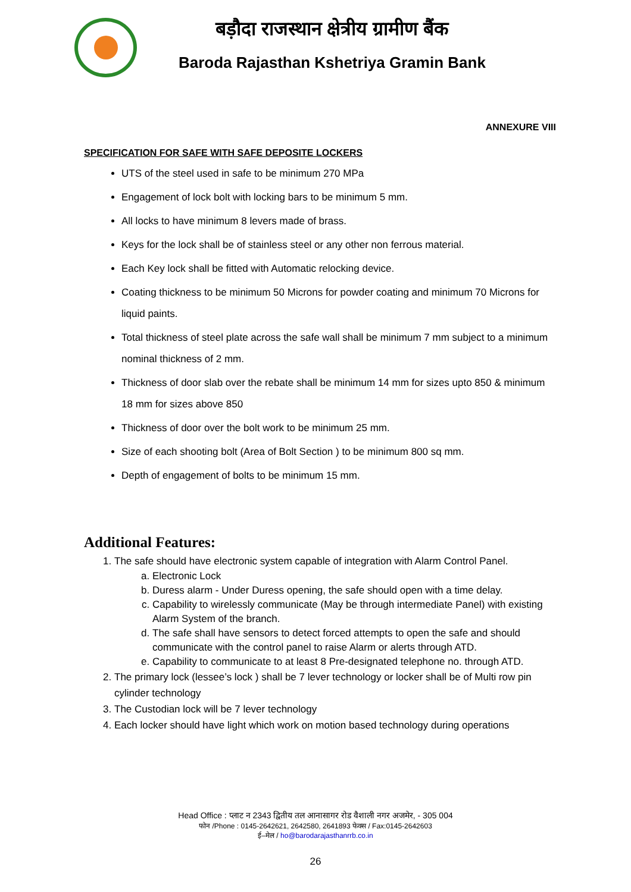बड़ौदा राजस्थान क्षेत्रीय ग्रामीण बैंक
Baroda Rajasthan Kshetriya Gramin Bank
ANNEXURE VIII
SPECIFICATION FOR SAFE WITH SAFE DEPOSITE LOCKERS
UTS of the steel used in safe to be minimum 270 MPa
Engagement of lock bolt with locking bars to be minimum 5 mm.
All locks to have minimum 8 levers made of brass.
Keys for the lock shall be of stainless steel or any other non ferrous material.
Each Key lock shall be fitted with Automatic relocking device.
Coating thickness to be minimum 50 Microns for powder coating and minimum 70 Microns for liquid paints.
Total thickness of steel plate across the safe wall shall be minimum 7 mm subject to a minimum nominal thickness of 2 mm.
Thickness of door slab over the rebate shall be minimum 14 mm for sizes upto 850 & minimum 18 mm for sizes above 850
Thickness of door over the bolt work to be minimum 25 mm.
Size of each shooting bolt (Area of Bolt Section ) to be minimum 800 sq mm.
Depth of engagement of bolts to be minimum 15 mm.
Additional Features:
1. The safe should have electronic system capable of integration with Alarm Control Panel.
a. Electronic Lock
b. Duress alarm - Under Duress opening, the safe should open with a time delay.
c. Capability to wirelessly communicate (May be through intermediate Panel) with existing Alarm System of the branch.
d. The safe shall have sensors to detect forced attempts to open the safe and should communicate with the control panel to raise Alarm or alerts through ATD.
e. Capability to communicate to at least 8 Pre-designated telephone no. through ATD.
2. The primary lock (lessee’s lock ) shall be 7 lever technology or locker shall be of Multi row pin cylinder technology
3. The Custodian lock will be 7 lever technology
4. Each locker should have light which work on motion based technology during operations
Head Office : प्लाट न 2343 द्वितीय तल आनासागर रोड वैशाली नगर अजमेर, - 305 004
फोन /Phone : 0145-2642621, 2642580, 2641893 फेक्स / Fax:0145-2642603
ई–मेल / ho@barodarajasthanrrb.co.in
26